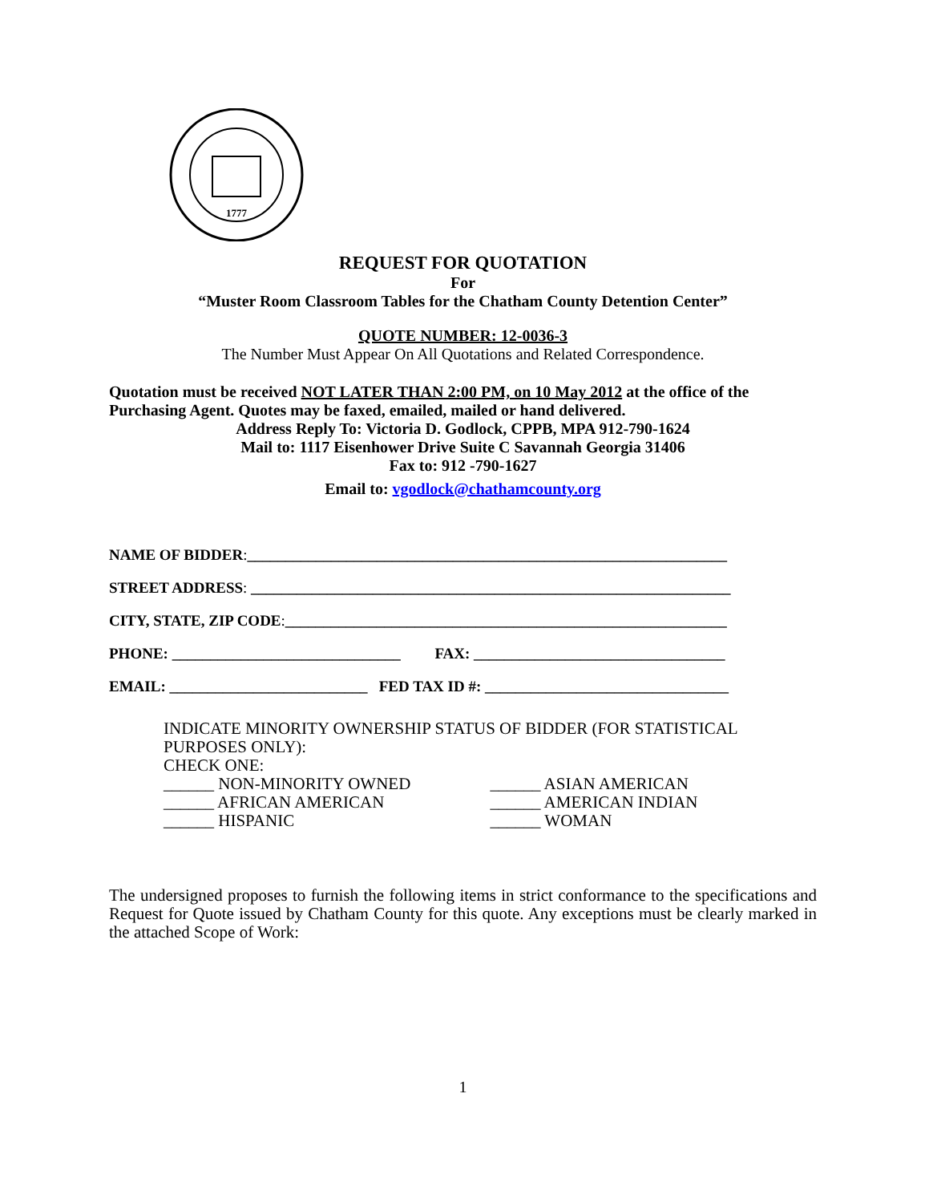1777
REQUEST FOR QUOTATION
For
“Muster Room Classroom Tables for the Chatham County Detention Center”
QUOTE NUMBER: 12-0036-3
The Number Must Appear On All Quotations and Related Correspondence.
Quotation must be received NOT LATER THAN 2:00 PM, on 10 May 2012 at the office of the Purchasing Agent. Quotes may be faxed, emailed, mailed or hand delivered.
Address Reply To: Victoria D. Godlock, CPPB, MPA 912-790-1624
Mail to: 1117 Eisenhower Drive Suite C Savannah Georgia 31406
Fax to: 912 -790-1627
Email to: vgodlock@chathamcounty.org
NAME OF BIDDER:_______________________________________________________________
STREET ADDRESS: _______________________________________________________________
CITY, STATE, ZIP CODE:__________________________________________________________
PHONE: ______________________________ FAX: _________________________________
EMAIL: __________________________ FED TAX ID #: ________________________________
INDICATE MINORITY OWNERSHIP STATUS OF BIDDER (FOR STATISTICAL PURPOSES ONLY):
CHECK ONE:
______ NON-MINORITY OWNED ______ ASIAN AMERICAN
______ AFRICAN AMERICAN ______ AMERICAN INDIAN
______ HISPANIC ______ WOMAN
The undersigned proposes to furnish the following items in strict conformance to the specifications and Request for Quote issued by Chatham County for this quote. Any exceptions must be clearly marked in the attached Scope of Work:
1